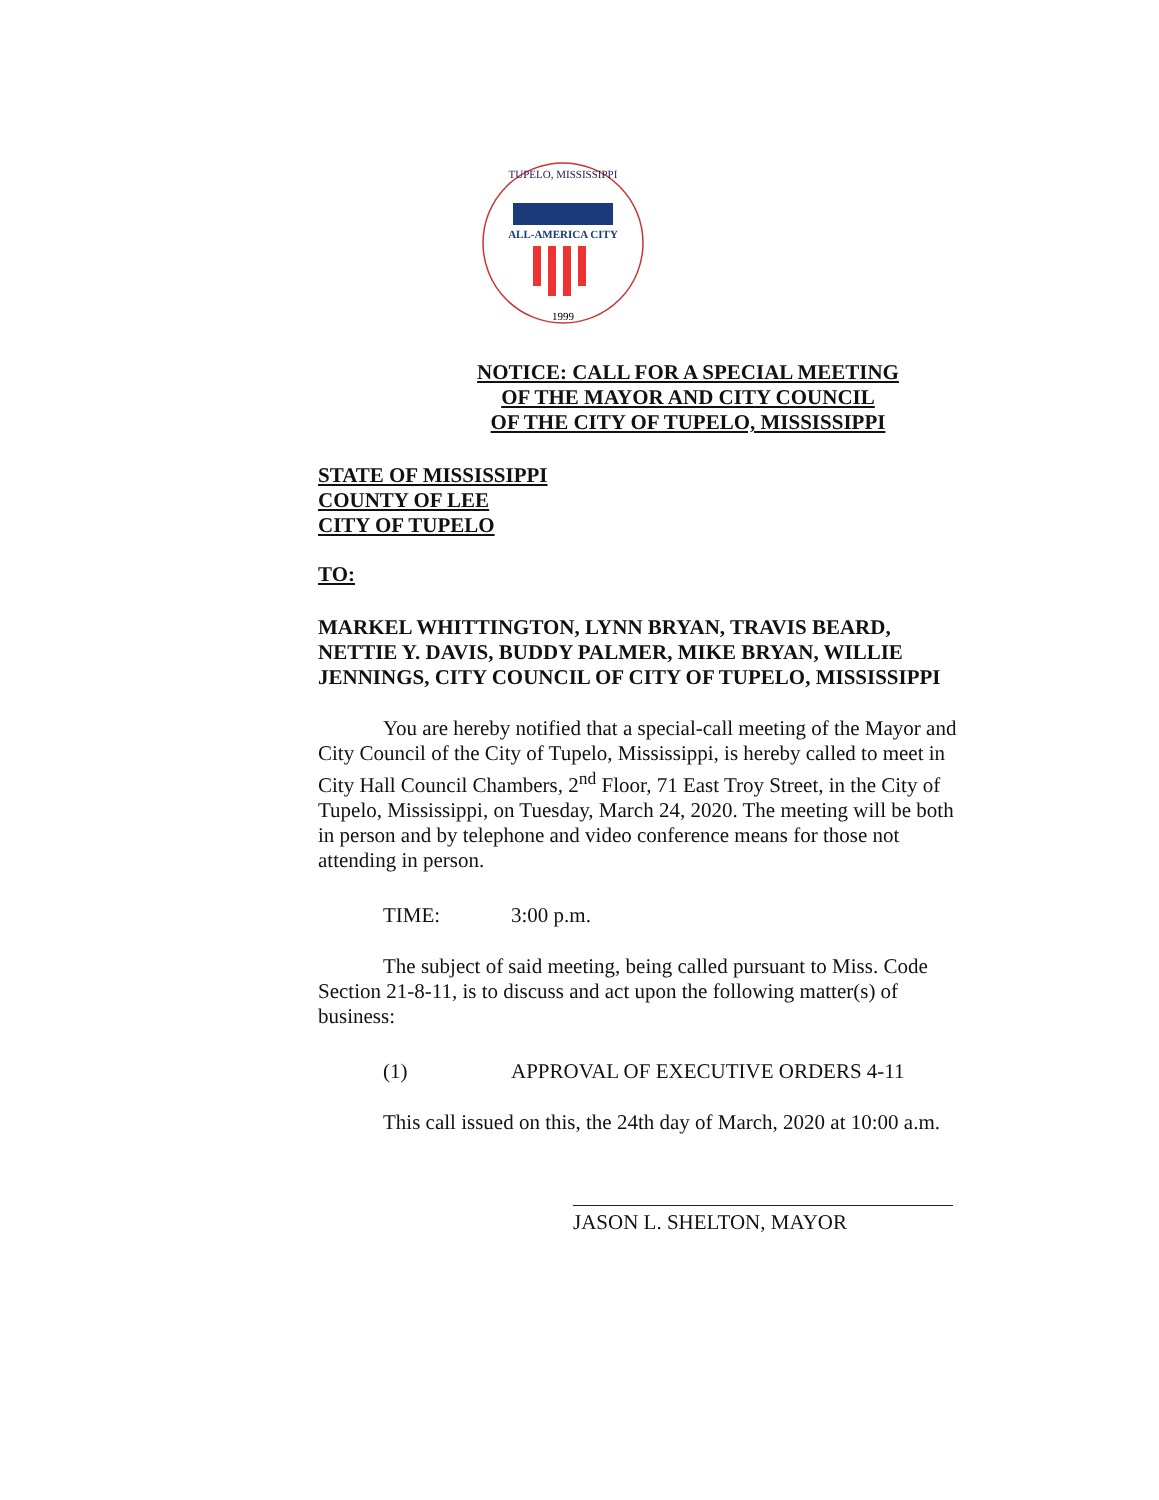TUPELO, MISSISSIPPI
ALL-AMERICA CITY
1999
NOTICE: CALL FOR A SPECIAL MEETING
OF THE MAYOR AND CITY COUNCIL
OF THE CITY OF TUPELO, MISSISSIPPI
STATE OF MISSISSIPPI
COUNTY OF LEE
CITY OF TUPELO
TO:
MARKEL WHITTINGTON, LYNN BRYAN, TRAVIS BEARD, NETTIE Y. DAVIS, BUDDY PALMER, MIKE BRYAN, WILLIE JENNINGS, CITY COUNCIL OF CITY OF TUPELO, MISSISSIPPI
You are hereby notified that a special-call meeting of the Mayor and City Council of the City of Tupelo, Mississippi, is hereby called to meet in City Hall Council Chambers, 2<sup>nd</sup> Floor, 71 East Troy Street, in the City of Tupelo, Mississippi, on Tuesday, March 24, 2020. The meeting will be both in person and by telephone and video conference means for those not attending in person.
TIME: 3:00 p.m.
The subject of said meeting, being called pursuant to Miss. Code Section 21-8-11, is to discuss and act upon the following matter(s) of business:
(1) APPROVAL OF EXECUTIVE ORDERS 4-11
This call issued on this, the 24th day of March, 2020 at 10:00 a.m.
JASON L. SHELTON, MAYOR